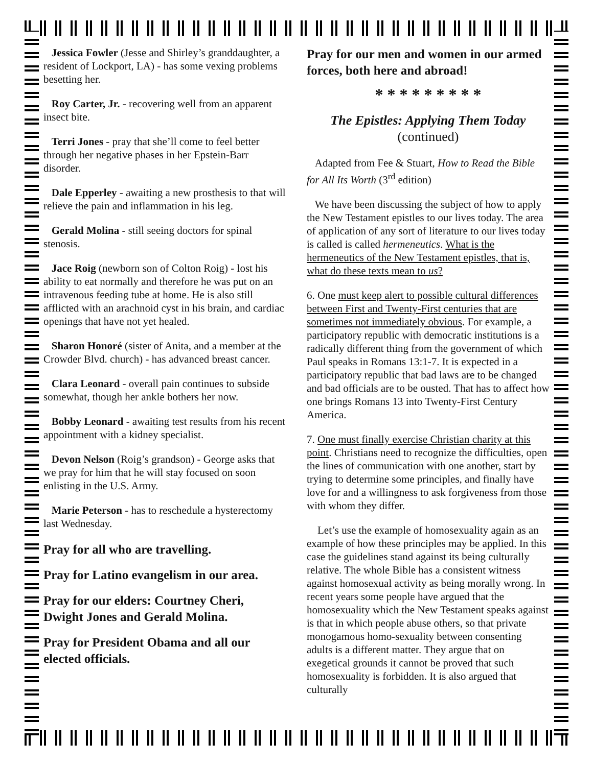Jessica Fowler (Jesse and Shirley’s granddaughter, a resident of Lockport, LA) - has some vexing problems besetting her.
Roy Carter, Jr. - recovering well from an apparent insect bite.
Terri Jones - pray that she’ll come to feel better through her negative phases in her Epstein-Barr disorder.
Dale Epperley - awaiting a new prosthesis to that will relieve the pain and inflammation in his leg.
Gerald Molina - still seeing doctors for spinal stenosis.
Jace Roig (newborn son of Colton Roig) - lost his ability to eat normally and therefore he was put on an intravenous feeding tube at home. He is also still afflicted with an arachnoid cyst in his brain, and cardiac openings that have not yet healed.
Sharon Honoré (sister of Anita, and a member at the Crowder Blvd. church) - has advanced breast cancer.
Clara Leonard - overall pain continues to subside somewhat, though her ankle bothers her now.
Bobby Leonard - awaiting test results from his recent appointment with a kidney specialist.
Devon Nelson (Roig’s grandson) - George asks that we pray for him that he will stay focused on soon enlisting in the U.S. Army.
Marie Peterson - has to reschedule a hysterectomy last Wednesday.
Pray for all who are travelling.
Pray for Latino evangelism in our area.
Pray for our elders: Courtney Cheri, Dwight Jones and Gerald Molina.
Pray for President Obama and all our elected officials.
Pray for our men and women in our armed forces, both here and abroad!
* * * * * * * * *
The Epistles: Applying Them Today
(continued)
Adapted from Fee & Stuart, How to Read the Bible for All Its Worth (3<sup>rd</sup> edition)
We have been discussing the subject of how to apply the New Testament epistles to our lives today. The area of application of any sort of literature to our lives today is called is called hermeneutics. What is the hermeneutics of the New Testament epistles, that is, what do these texts mean to us?
6. One must keep alert to possible cultural differences between First and Twenty-First centuries that are sometimes not immediately obvious. For example, a participatory republic with democratic institutions is a radically different thing from the government of which Paul speaks in Romans 13:1-7. It is expected in a participatory republic that bad laws are to be changed and bad officials are to be ousted. That has to affect how one brings Romans 13 into Twenty-First Century America.
7. One must finally exercise Christian charity at this point. Christians need to recognize the difficulties, open the lines of communication with one another, start by trying to determine some principles, and finally have love for and a willingness to ask forgiveness from those with whom they differ.
Let’s use the example of homosexuality again as an example of how these principles may be applied. In this case the guidelines stand against its being culturally relative. The whole Bible has a consistent witness against homosexual activity as being morally wrong. In recent years some people have argued that the homosexuality which the New Testament speaks against is that in which people abuse others, so that private monogamous homo-sexuality between consenting adults is a different matter. They argue that on exegetical grounds it cannot be proved that such homosexuality is forbidden. It is also argued that culturally